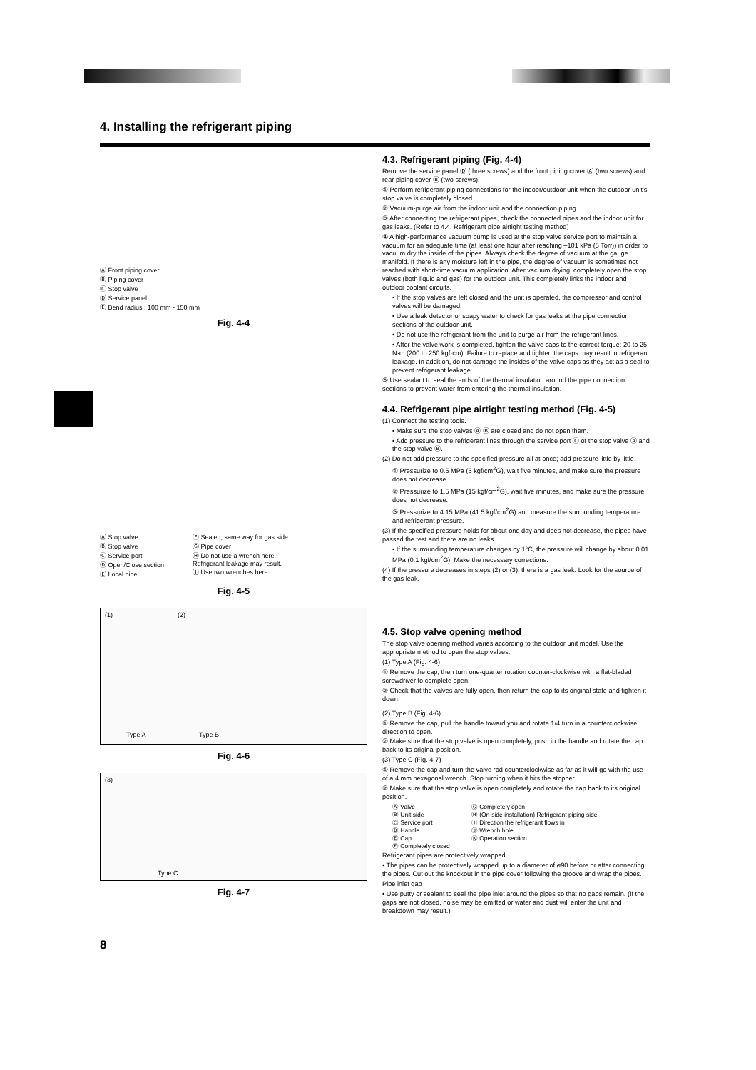4. Installing the refrigerant piping
Ⓐ Front piping cover
Ⓑ Piping cover
Ⓒ Stop valve
Ⓓ Service panel
Ⓔ Bend radius : 100 mm - 150 mm
Fig. 4-4
Ⓐ Stop valve
Ⓑ Stop valve
Ⓒ Service port
Ⓓ Open/Close section
Ⓔ Local pipe
Ⓕ Sealed, same way for gas side
Ⓖ Pipe cover
Ⓗ Do not use a wrench here.
Refrigerant leakage may result.
Ⓘ Use two wrenches here.
Fig. 4-5
(1) (2)
Type A Type B
Fig. 4-6
(3)
Type C
Fig. 4-7
4.3. Refrigerant piping (Fig. 4-4)
Remove the service panel Ⓓ (three screws) and the front piping cover Ⓐ (two screws) and rear piping cover Ⓑ (two screws).
① Perform refrigerant piping connections for the indoor/outdoor unit when the outdoor unit's stop valve is completely closed.
② Vacuum-purge air from the indoor unit and the connection piping.
③ After connecting the refrigerant pipes, check the connected pipes and the indoor unit for gas leaks. (Refer to 4.4. Refrigerant pipe airtight testing method)
④ A high-performance vacuum pump is used at the stop valve service port to maintain a vacuum for an adequate time (at least one hour after reaching –101 kPa (5 Torr)) in order to vacuum dry the inside of the pipes. Always check the degree of vacuum at the gauge manifold. If there is any moisture left in the pipe, the degree of vacuum is sometimes not reached with short-time vacuum application. After vacuum drying, completely open the stop valves (both liquid and gas) for the outdoor unit. This completely links the indoor and outdoor coolant circuits.
• If the stop valves are left closed and the unit is operated, the compressor and control valves will be damaged.
• Use a leak detector or soapy water to check for gas leaks at the pipe connection sections of the outdoor unit.
• Do not use the refrigerant from the unit to purge air from the refrigerant lines.
• After the valve work is completed, tighten the valve caps to the correct torque: 20 to 25 N·m (200 to 250 kgf·cm). Failure to replace and tighten the caps may result in refrigerant leakage. In addition, do not damage the insides of the valve caps as they act as a seal to prevent refrigerant leakage.
⑤ Use sealant to seal the ends of the thermal insulation around the pipe connection sections to prevent water from entering the thermal insulation.
4.4. Refrigerant pipe airtight testing method (Fig. 4-5)
(1) Connect the testing tools.
• Make sure the stop valves Ⓐ Ⓑ are closed and do not open them.
• Add pressure to the refrigerant lines through the service port Ⓒ of the stop valve Ⓐ and the stop valve Ⓑ.
(2) Do not add pressure to the specified pressure all at once; add pressure little by little.
① Pressurize to 0.5 MPa (5 kgf/cm<sup>2</sup>G), wait five minutes, and make sure the pressure does not decrease.
② Pressurize to 1.5 MPa (15 kgf/cm<sup>2</sup>G), wait five minutes, and make sure the pressure does not decrease.
③ Pressurize to 4.15 MPa (41.5 kgf/cm<sup>2</sup>G) and measure the surrounding temperature and refrigerant pressure.
(3) If the specified pressure holds for about one day and does not decrease, the pipes have passed the test and there are no leaks.
• If the surrounding temperature changes by 1°C, the pressure will change by about 0.01 MPa (0.1 kgf/cm<sup>2</sup>G). Make the necessary corrections.
(4) If the pressure decreases in steps (2) or (3), there is a gas leak. Look for the source of the gas leak.
4.5. Stop valve opening method
The stop valve opening method varies according to the outdoor unit model. Use the appropriate method to open the stop valves.
(1) Type A (Fig. 4-6)
① Remove the cap, then turn one-quarter rotation counter-clockwise with a flat-bladed screwdriver to complete open.
② Check that the valves are fully open, then return the cap to its original state and tighten it down.
(2) Type B (Fig. 4-6)
① Remove the cap, pull the handle toward you and rotate 1/4 turn in a counterclockwise direction to open.
② Make sure that the stop valve is open completely, push in the handle and rotate the cap back to its original position.
(3) Type C (Fig. 4-7)
① Remove the cap and turn the valve rod counterclockwise as far as it will go with the use of a 4 mm hexagonal wrench. Stop turning when it hits the stopper.
② Make sure that the stop valve is open completely and rotate the cap back to its original position.
Ⓐ Valve
Ⓑ Unit side
Ⓒ Service port
Ⓓ Handle
Ⓔ Cap
Ⓕ Completely closed
Ⓖ Completely open
Ⓗ (On-side installation) Refrigerant piping side
Ⓘ Direction the refrigerant flows in
Ⓙ Wrench hole
Ⓚ Operation section
Refrigerant pipes are protectively wrapped
• The pipes can be protectively wrapped up to a diameter of ø90 before or after connecting the pipes. Cut out the knockout in the pipe cover following the groove and wrap the pipes.
Pipe inlet gap
• Use putty or sealant to seal the pipe inlet around the pipes so that no gaps remain. (If the gaps are not closed, noise may be emitted or water and dust will enter the unit and breakdown may result.)
8